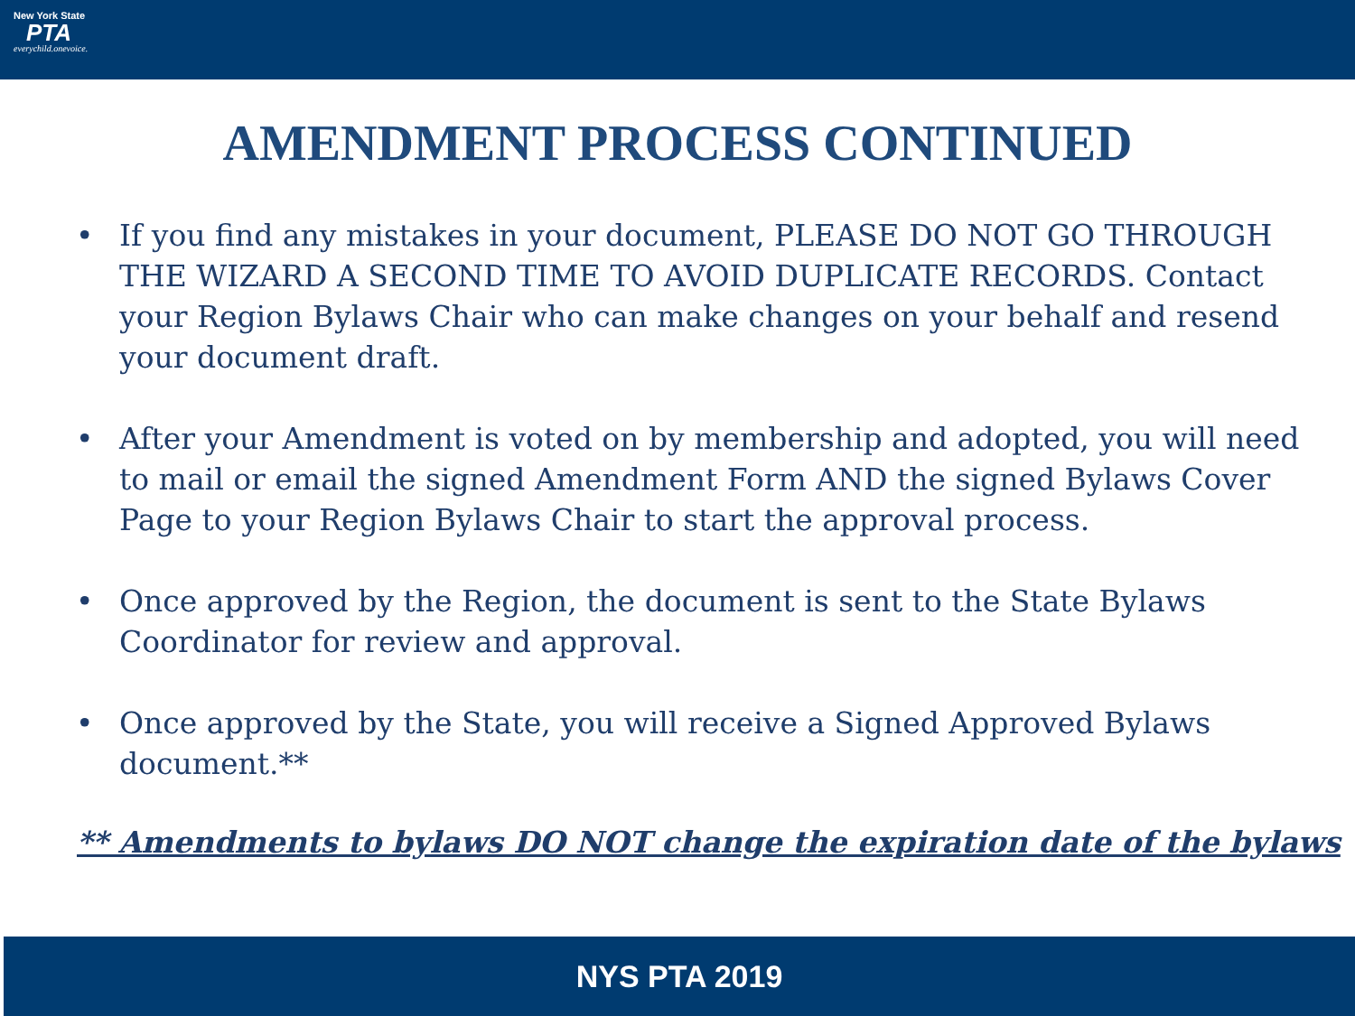New York State
PTA
everychild.onevoice.
AMENDMENT PROCESS CONTINUED
• If you find any mistakes in your document, PLEASE DO NOT GO THROUGH THE WIZARD A SECOND TIME TO AVOID DUPLICATE RECORDS. Contact your Region Bylaws Chair who can make changes on your behalf and resend your document draft.
• After your Amendment is voted on by membership and adopted, you will need to mail or email the signed Amendment Form AND the signed Bylaws Cover Page to your Region Bylaws Chair to start the approval process.
• Once approved by the Region, the document is sent to the State Bylaws Coordinator for review and approval.
• Once approved by the State, you will receive a Signed Approved Bylaws document.**
** Amendments to bylaws DO NOT change the expiration date of the bylaws
NYS PTA 2019